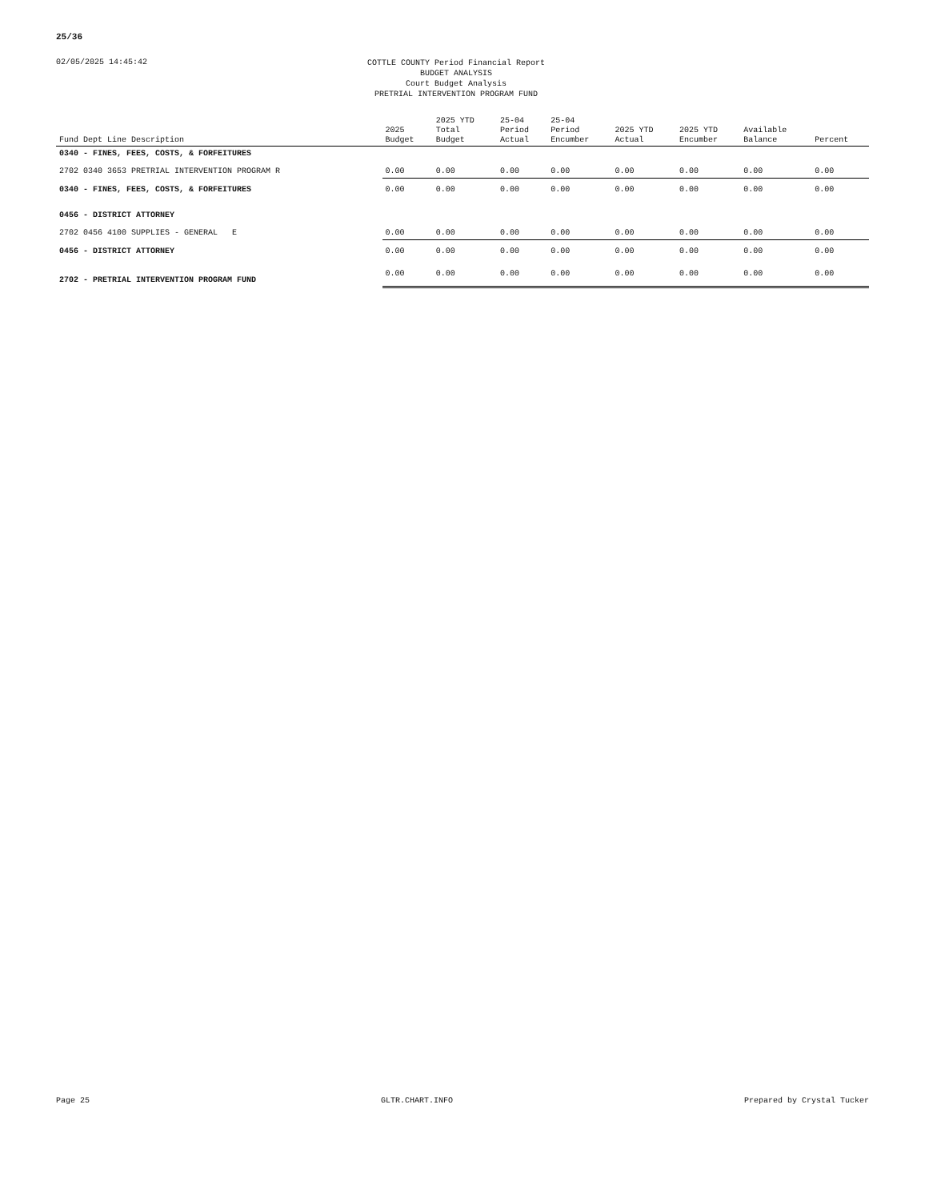25/36
02/05/2025 14:45:42
COTTLE COUNTY Period Financial Report
BUDGET ANALYSIS
Court Budget Analysis
PRETRIAL INTERVENTION PROGRAM FUND
| Fund Dept Line Description | 2025 Budget | 2025 YTD Total Budget | 25-04 Period Actual | 25-04 Period Encumber | 2025 YTD Actual | 2025 YTD Encumber | Available Balance | Percent |
| --- | --- | --- | --- | --- | --- | --- | --- | --- |
| 0340 - FINES, FEES, COSTS, & FORFEITURES | | | | | | | | |
| 2702 0340 3653 PRETRIAL INTERVENTION PROGRAM R | 0.00 | 0.00 | 0.00 | 0.00 | 0.00 | 0.00 | 0.00 | 0.00 |
| 0340 - FINES, FEES, COSTS, & FORFEITURES | 0.00 | 0.00 | 0.00 | 0.00 | 0.00 | 0.00 | 0.00 | 0.00 |
| 0456 - DISTRICT ATTORNEY | | | | | | | | |
| 2702 0456 4100 SUPPLIES - GENERAL E | 0.00 | 0.00 | 0.00 | 0.00 | 0.00 | 0.00 | 0.00 | 0.00 |
| 0456 - DISTRICT ATTORNEY | 0.00 | 0.00 | 0.00 | 0.00 | 0.00 | 0.00 | 0.00 | 0.00 |
| 2702 - PRETRIAL INTERVENTION PROGRAM FUND | 0.00 | 0.00 | 0.00 | 0.00 | 0.00 | 0.00 | 0.00 | 0.00 |
Page 25 GLTR.CHART.INFO Prepared by Crystal Tucker